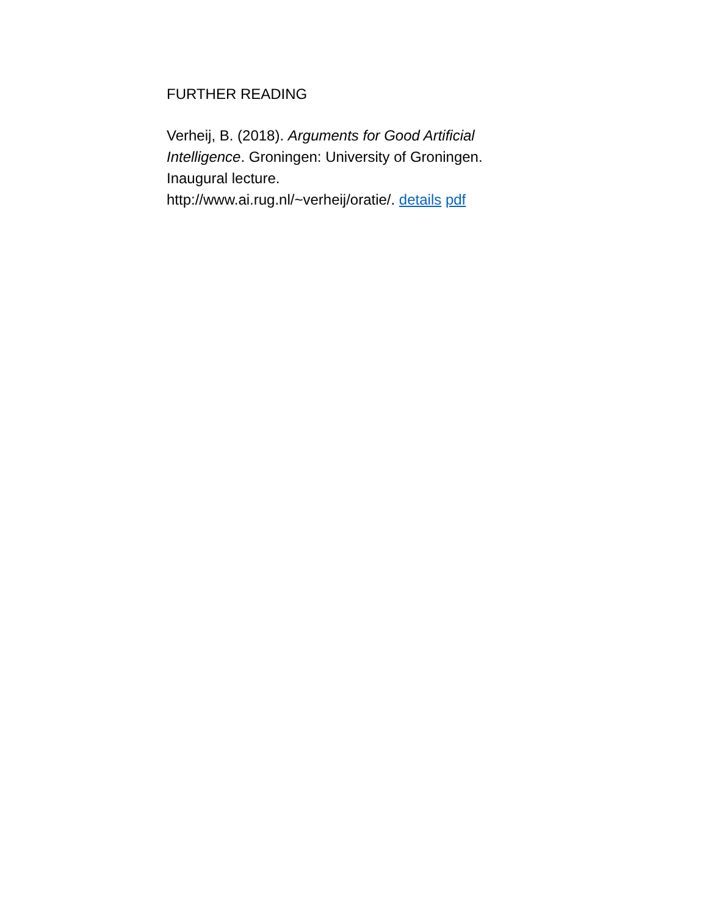FURTHER READING
Verheij, B. (2018). Arguments for Good Artificial Intelligence. Groningen: University of Groningen. Inaugural lecture.
http://www.ai.rug.nl/~verheij/oratie/. details pdf